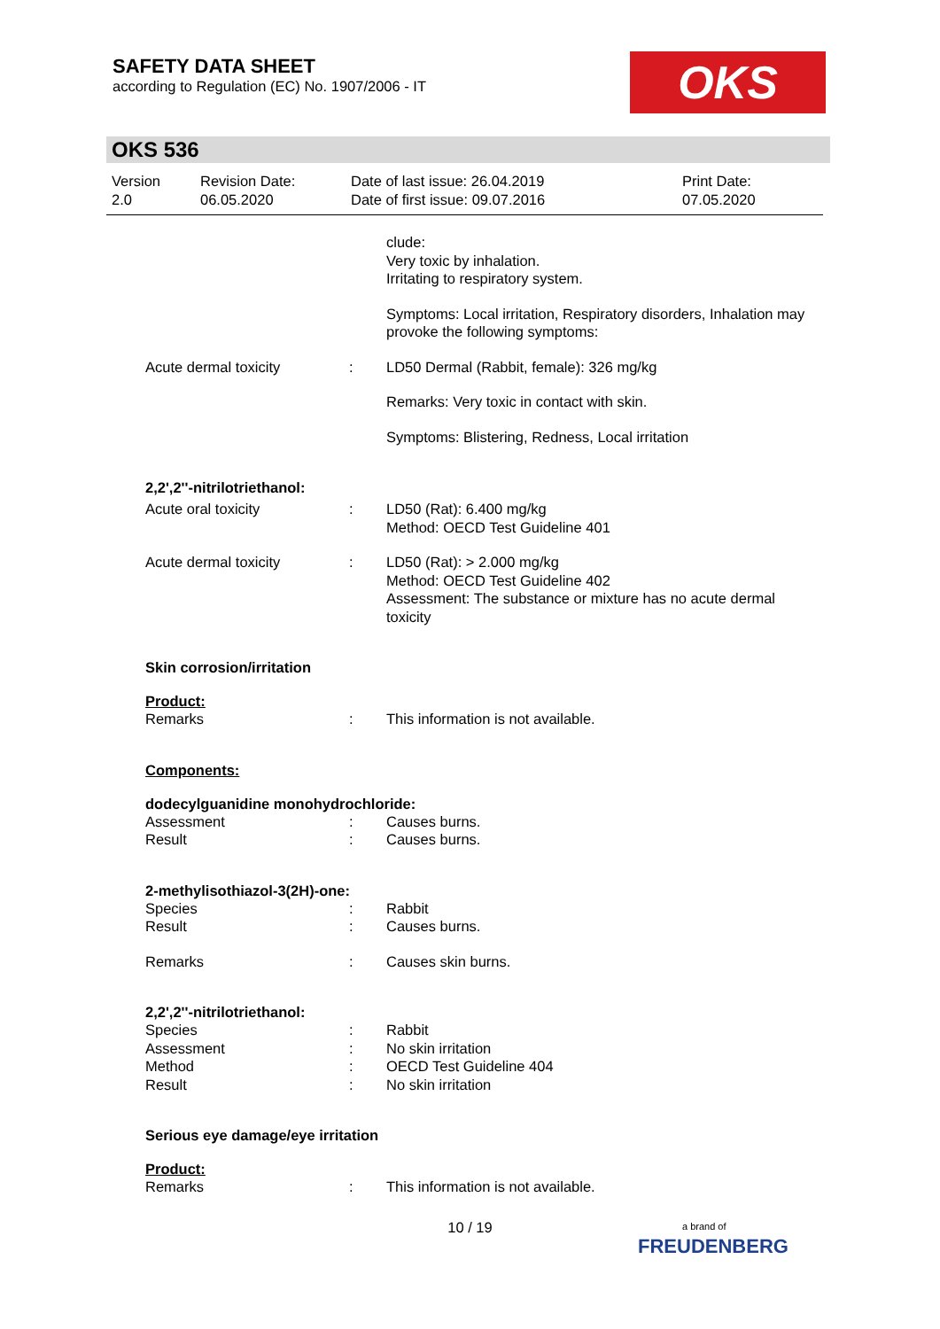SAFETY DATA SHEET
according to Regulation (EC) No. 1907/2006 - IT
OKS
OKS 536
Version
2.0
Revision Date:
06.05.2020
Date of last issue: 26.04.2019
Date of first issue: 09.07.2016
Print Date:
07.05.2020
clude:
Very toxic by inhalation.
Irritating to respiratory system.
Symptoms: Local irritation, Respiratory disorders, Inhalation may provoke the following symptoms:
Acute dermal toxicity : LD50 Dermal (Rabbit, female): 326 mg/kg
Remarks: Very toxic in contact with skin.
Symptoms: Blistering, Redness, Local irritation
2,2',2''-nitrilotriethanol:
Acute oral toxicity : LD50 (Rat): 6.400 mg/kg
Method: OECD Test Guideline 401
Acute dermal toxicity : LD50 (Rat): > 2.000 mg/kg
Method: OECD Test Guideline 402
Assessment: The substance or mixture has no acute dermal toxicity
Skin corrosion/irritation
Product:
Remarks : This information is not available.
Components:
dodecylguanidine monohydrochloride:
Assessment
Result
:
:
Causes burns.
Causes burns.
2-methylisothiazol-3(2H)-one:
Species
Result
:
:
Rabbit
Causes burns.
Remarks : Causes skin burns.
2,2',2''-nitrilotriethanol:
Species
Assessment
Method
Result
:
:
:
:
Rabbit
No skin irritation
OECD Test Guideline 404
No skin irritation
Serious eye damage/eye irritation
Product:
Remarks : This information is not available.
10 / 19
a brand of
FREUDENBERG